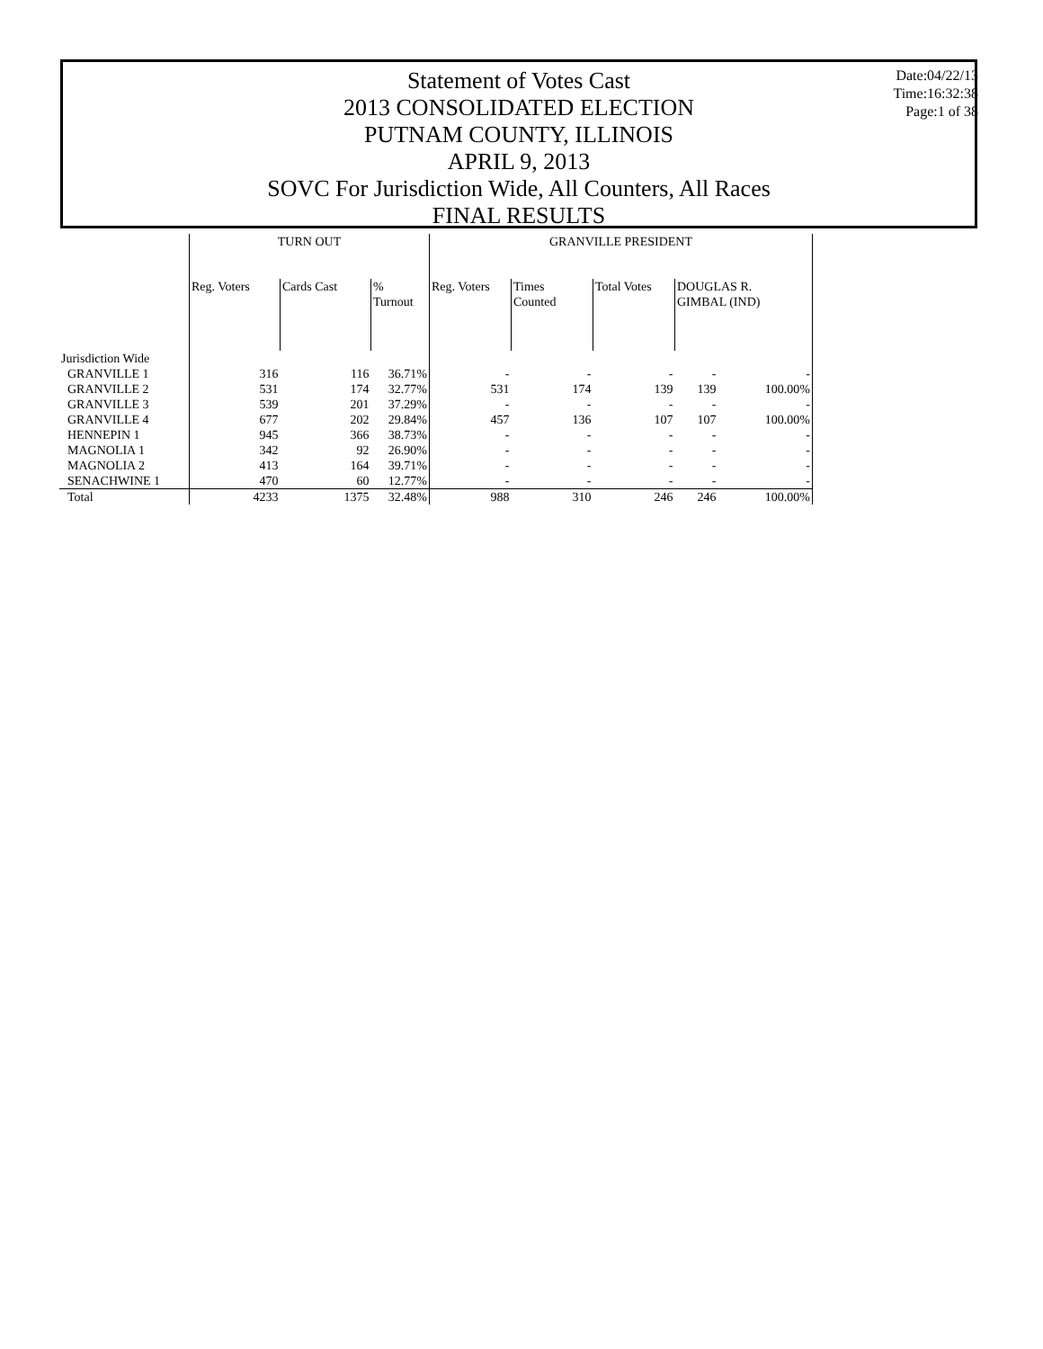Statement of Votes Cast
2013 CONSOLIDATED ELECTION
PUTNAM COUNTY, ILLINOIS
APRIL 9, 2013
SOVC For Jurisdiction Wide, All Counters, All Races
FINAL RESULTS
Date:04/22/13
Time:16:32:38
Page:1 of 38
| | TURN OUT | | | GRANVILLE PRESIDENT | | | | |
| --- | --- | --- | --- | --- | --- | --- | --- | --- |
| | Reg. Voters | Cards Cast | % Turnout | Reg. Voters | Times Counted | Total Votes | DOUGLAS R. GIMBAL (IND) | |
| Jurisdiction Wide | | | | | | | | |
| GRANVILLE 1 | 316 | 116 | 36.71% | - | - | - | - | - |
| GRANVILLE 2 | 531 | 174 | 32.77% | 531 | 174 | 139 | 139 | 100.00% |
| GRANVILLE 3 | 539 | 201 | 37.29% | - | - | - | - | - |
| GRANVILLE 4 | 677 | 202 | 29.84% | 457 | 136 | 107 | 107 | 100.00% |
| HENNEPIN 1 | 945 | 366 | 38.73% | - | - | - | - | - |
| MAGNOLIA 1 | 342 | 92 | 26.90% | - | - | - | - | - |
| MAGNOLIA 2 | 413 | 164 | 39.71% | - | - | - | - | - |
| SENACHWINE 1 | 470 | 60 | 12.77% | - | - | - | - | - |
| Total | 4233 | 1375 | 32.48% | 988 | 310 | 246 | 246 | 100.00% |